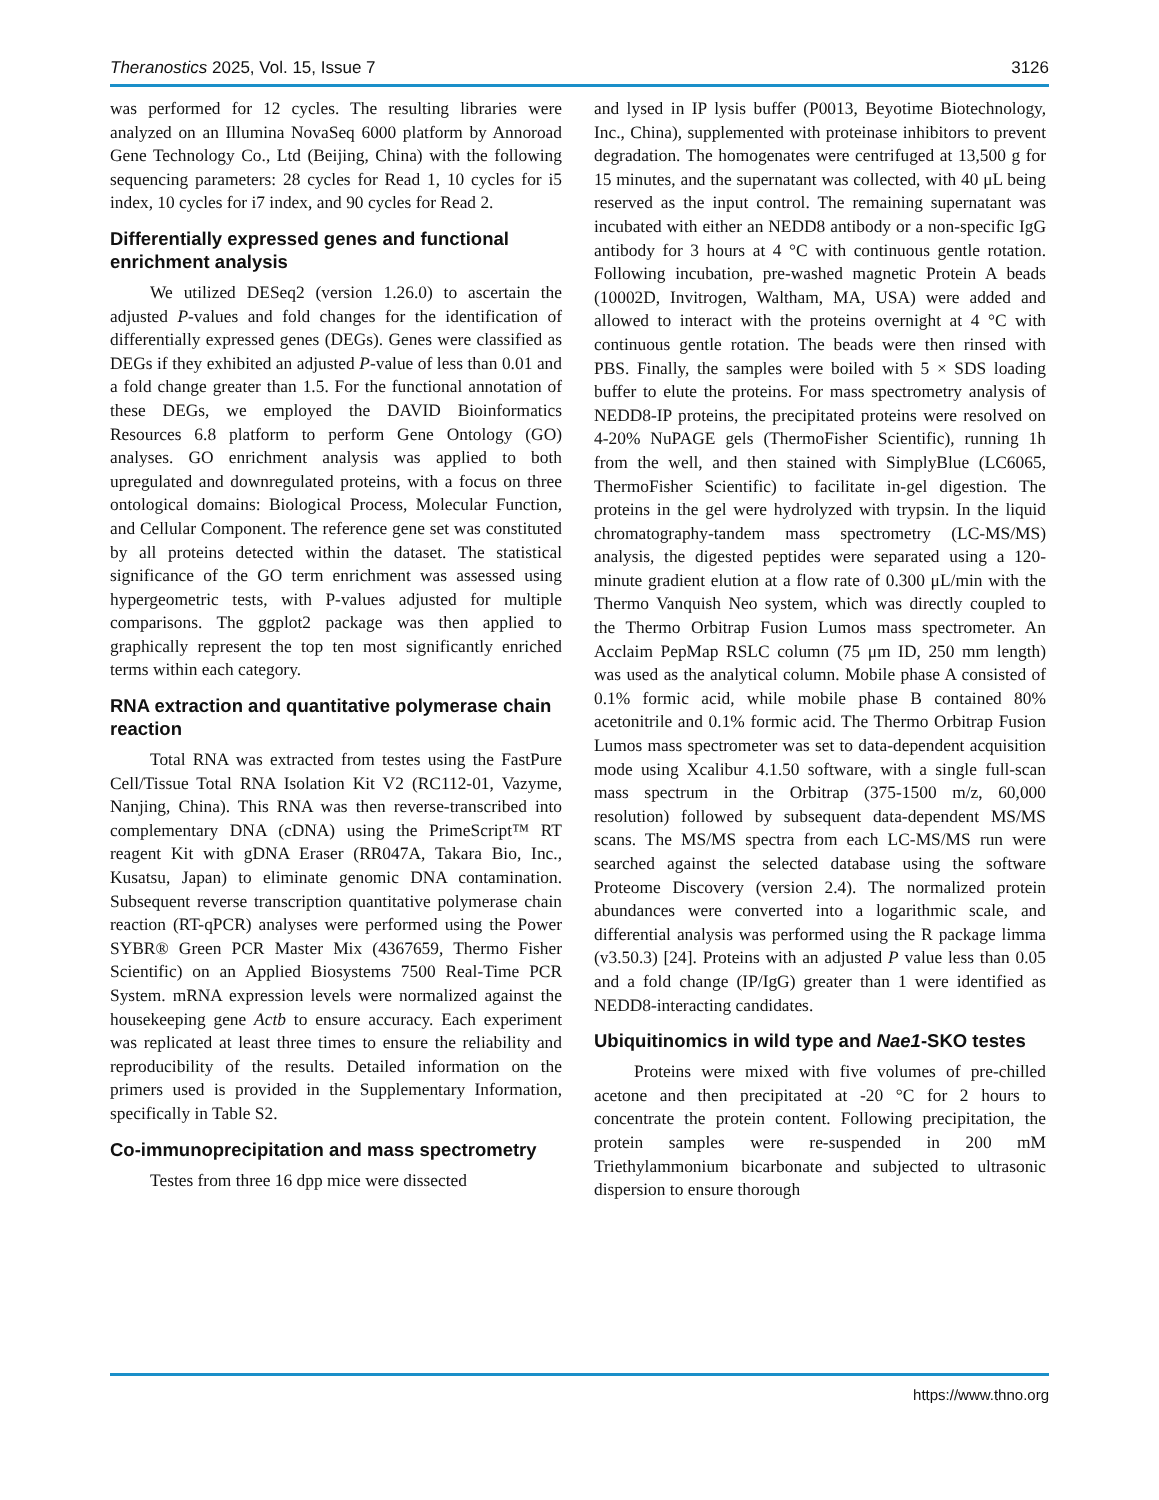Theranostics 2025, Vol. 15, Issue 7 3126
was performed for 12 cycles. The resulting libraries were analyzed on an Illumina NovaSeq 6000 platform by Annoroad Gene Technology Co., Ltd (Beijing, China) with the following sequencing parameters: 28 cycles for Read 1, 10 cycles for i5 index, 10 cycles for i7 index, and 90 cycles for Read 2.
Differentially expressed genes and functional enrichment analysis
We utilized DESeq2 (version 1.26.0) to ascertain the adjusted P-values and fold changes for the identification of differentially expressed genes (DEGs). Genes were classified as DEGs if they exhibited an adjusted P-value of less than 0.01 and a fold change greater than 1.5. For the functional annotation of these DEGs, we employed the DAVID Bioinformatics Resources 6.8 platform to perform Gene Ontology (GO) analyses. GO enrichment analysis was applied to both upregulated and downregulated proteins, with a focus on three ontological domains: Biological Process, Molecular Function, and Cellular Component. The reference gene set was constituted by all proteins detected within the dataset. The statistical significance of the GO term enrichment was assessed using hypergeometric tests, with P-values adjusted for multiple comparisons. The ggplot2 package was then applied to graphically represent the top ten most significantly enriched terms within each category.
RNA extraction and quantitative polymerase chain reaction
Total RNA was extracted from testes using the FastPure Cell/Tissue Total RNA Isolation Kit V2 (RC112-01, Vazyme, Nanjing, China). This RNA was then reverse-transcribed into complementary DNA (cDNA) using the PrimeScript™ RT reagent Kit with gDNA Eraser (RR047A, Takara Bio, Inc., Kusatsu, Japan) to eliminate genomic DNA contamination. Subsequent reverse transcription quantitative polymerase chain reaction (RT-qPCR) analyses were performed using the Power SYBR® Green PCR Master Mix (4367659, Thermo Fisher Scientific) on an Applied Biosystems 7500 Real-Time PCR System. mRNA expression levels were normalized against the housekeeping gene Actb to ensure accuracy. Each experiment was replicated at least three times to ensure the reliability and reproducibility of the results. Detailed information on the primers used is provided in the Supplementary Information, specifically in Table S2.
Co-immunoprecipitation and mass spectrometry
Testes from three 16 dpp mice were dissected
and lysed in IP lysis buffer (P0013, Beyotime Biotechnology, Inc., China), supplemented with proteinase inhibitors to prevent degradation. The homogenates were centrifuged at 13,500 g for 15 minutes, and the supernatant was collected, with 40 μL being reserved as the input control. The remaining supernatant was incubated with either an NEDD8 antibody or a non-specific IgG antibody for 3 hours at 4 °C with continuous gentle rotation. Following incubation, pre-washed magnetic Protein A beads (10002D, Invitrogen, Waltham, MA, USA) were added and allowed to interact with the proteins overnight at 4 °C with continuous gentle rotation. The beads were then rinsed with PBS. Finally, the samples were boiled with 5 × SDS loading buffer to elute the proteins. For mass spectrometry analysis of NEDD8-IP proteins, the precipitated proteins were resolved on 4-20% NuPAGE gels (ThermoFisher Scientific), running 1h from the well, and then stained with SimplyBlue (LC6065, ThermoFisher Scientific) to facilitate in-gel digestion. The proteins in the gel were hydrolyzed with trypsin. In the liquid chromatography-tandem mass spectrometry (LC-MS/MS) analysis, the digested peptides were separated using a 120-minute gradient elution at a flow rate of 0.300 μL/min with the Thermo Vanquish Neo system, which was directly coupled to the Thermo Orbitrap Fusion Lumos mass spectrometer. An Acclaim PepMap RSLC column (75 μm ID, 250 mm length) was used as the analytical column. Mobile phase A consisted of 0.1% formic acid, while mobile phase B contained 80% acetonitrile and 0.1% formic acid. The Thermo Orbitrap Fusion Lumos mass spectrometer was set to data-dependent acquisition mode using Xcalibur 4.1.50 software, with a single full-scan mass spectrum in the Orbitrap (375-1500 m/z, 60,000 resolution) followed by subsequent data-dependent MS/MS scans. The MS/MS spectra from each LC-MS/MS run were searched against the selected database using the software Proteome Discovery (version 2.4). The normalized protein abundances were converted into a logarithmic scale, and differential analysis was performed using the R package limma (v3.50.3) [24]. Proteins with an adjusted P value less than 0.05 and a fold change (IP/IgG) greater than 1 were identified as NEDD8-interacting candidates.
Ubiquitinomics in wild type and Nae1-SKO testes
Proteins were mixed with five volumes of pre-chilled acetone and then precipitated at -20 °C for 2 hours to concentrate the protein content. Following precipitation, the protein samples were re-suspended in 200 mM Triethylammonium bicarbonate and subjected to ultrasonic dispersion to ensure thorough
https://www.thno.org